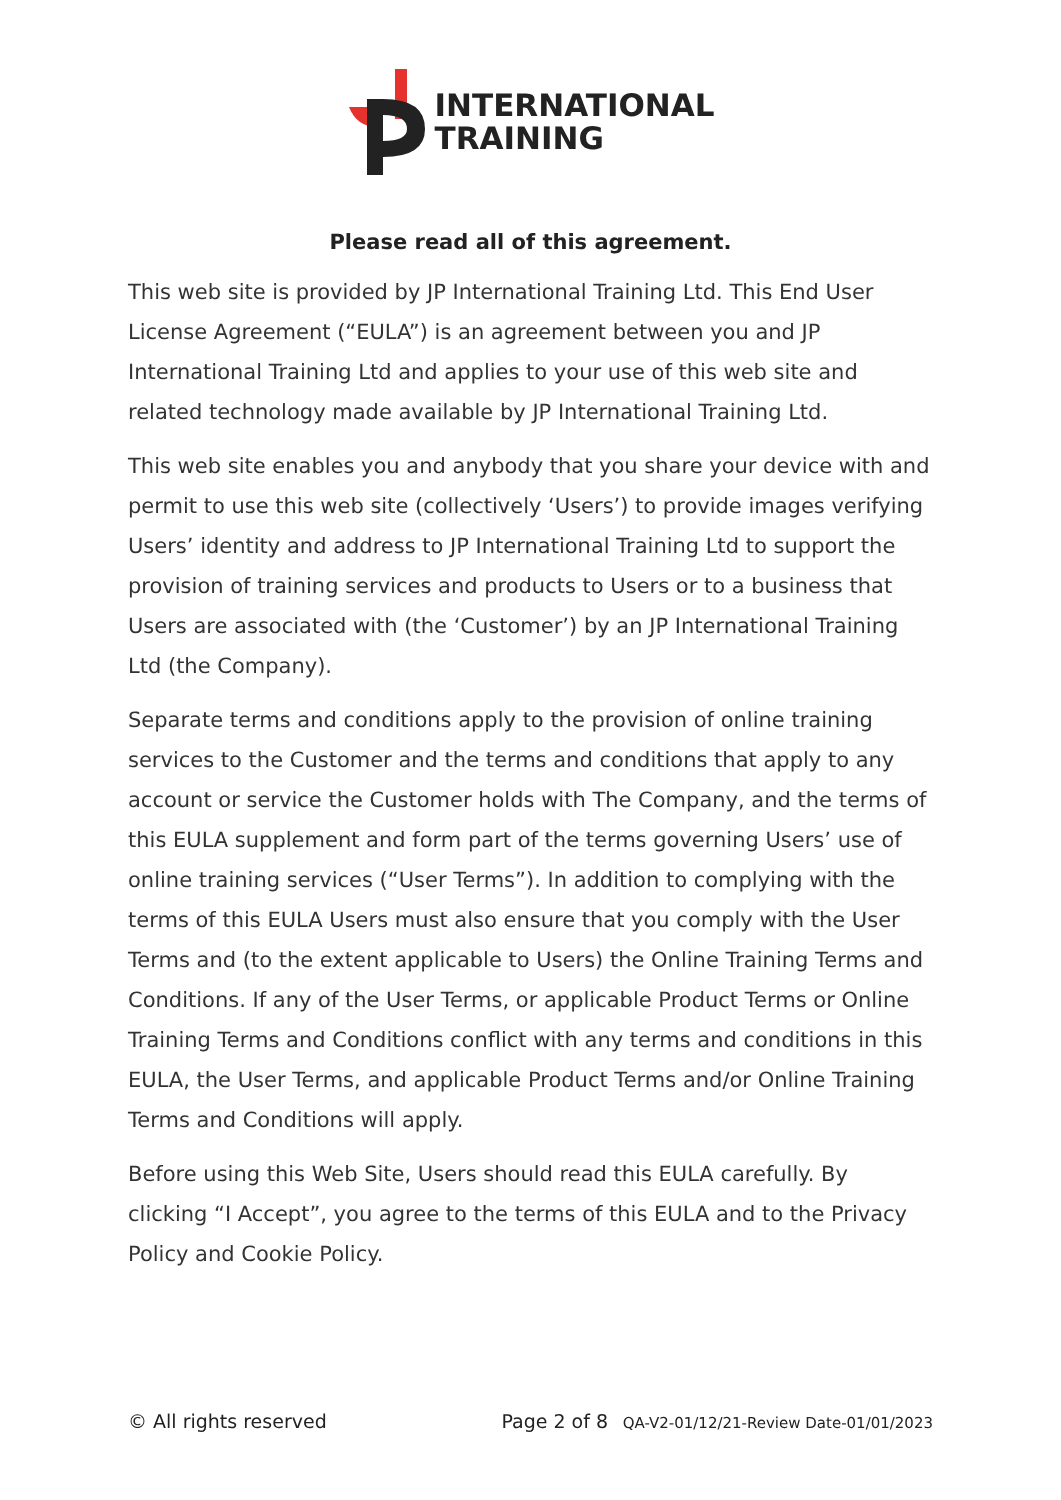INTERNATIONAL
TRAINING
Please read all of this agreement.
This web site is provided by JP International Training Ltd. This End User License Agreement (“EULA”) is an agreement between you and JP International Training Ltd and applies to your use of this web site and related technology made available by JP International Training Ltd.
This web site enables you and anybody that you share your device with and permit to use this web site (collectively ‘Users’) to provide images verifying Users’ identity and address to JP International Training Ltd to support the provision of training services and products to Users or to a business that Users are associated with (the ‘Customer’) by an JP International Training Ltd (the Company).
Separate terms and conditions apply to the provision of online training services to the Customer and the terms and conditions that apply to any account or service the Customer holds with The Company, and the terms of this EULA supplement and form part of the terms governing Users’ use of online training services (“User Terms”). In addition to complying with the terms of this EULA Users must also ensure that you comply with the User Terms and (to the extent applicable to Users) the Online Training Terms and Conditions. If any of the User Terms, or applicable Product Terms or Online Training Terms and Conditions conflict with any terms and conditions in this EULA, the User Terms, and applicable Product Terms and/or Online Training Terms and Conditions will apply.
Before using this Web Site, Users should read this EULA carefully. By clicking “I Accept”, you agree to the terms of this EULA and to the Privacy Policy and Cookie Policy.
© All rights reserved Page 2 of 8 QA-V2-01/12/21-Review Date-01/01/2023